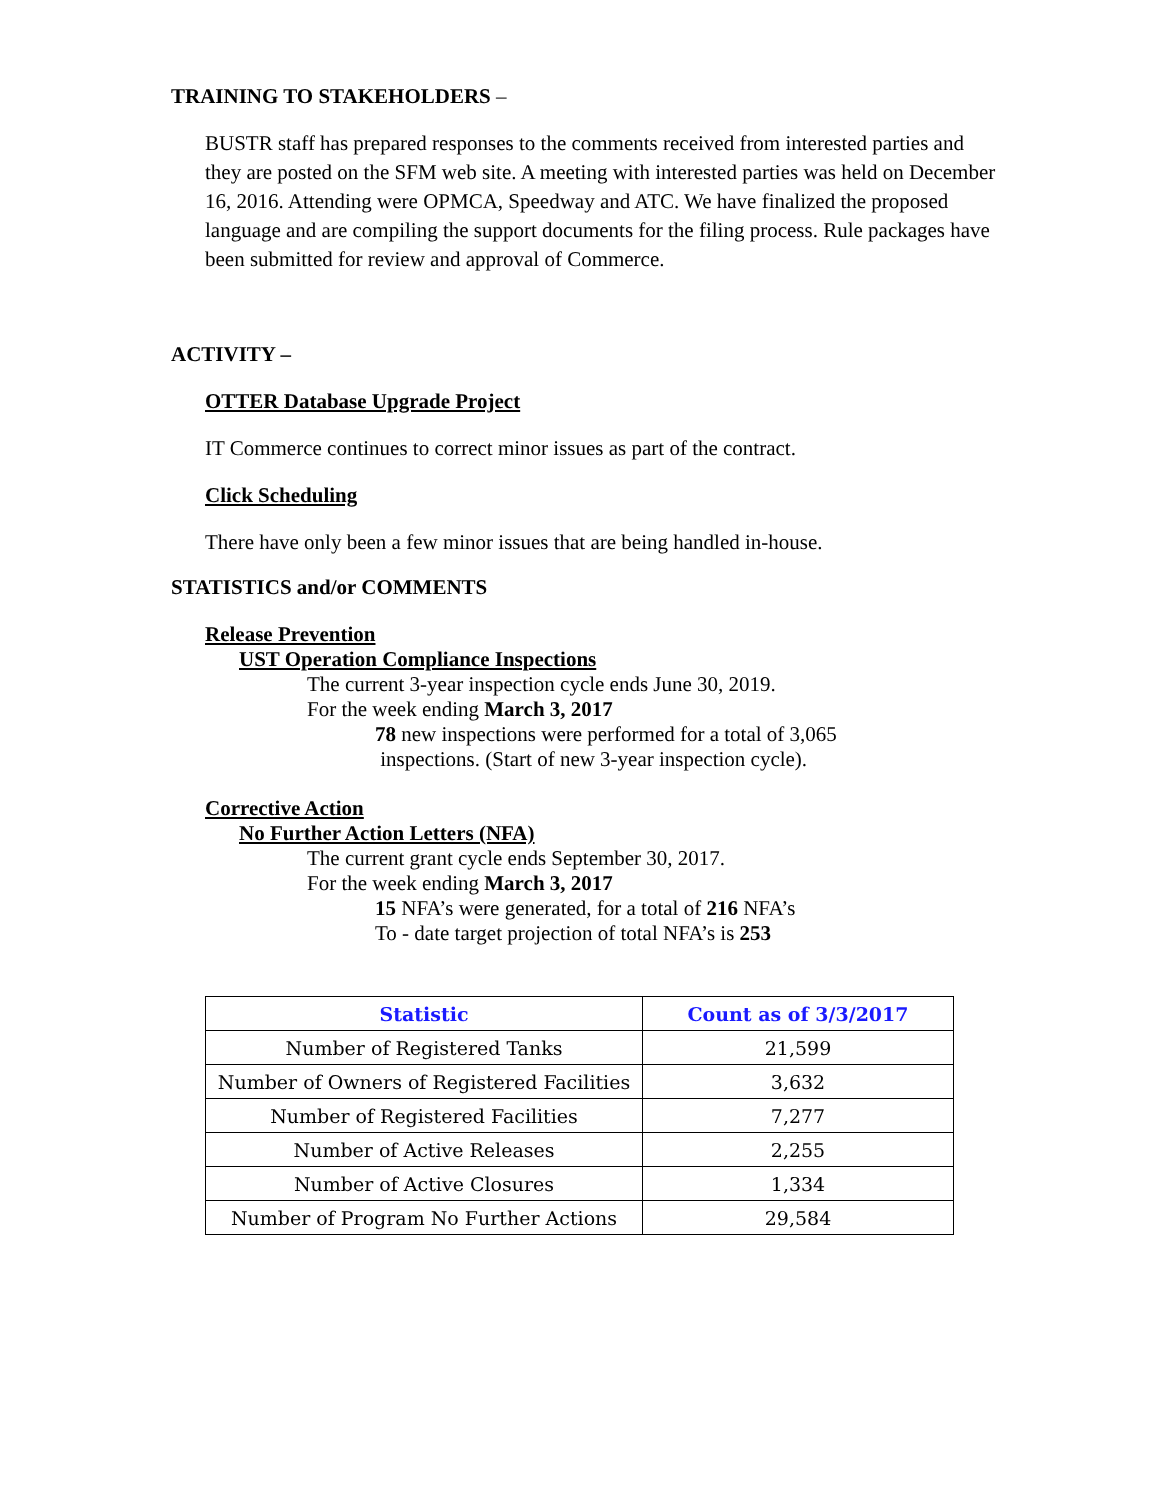TRAINING TO STAKEHOLDERS –
BUSTR staff has prepared responses to the comments received from interested parties and they are posted on the SFM web site. A meeting with interested parties was held on December 16, 2016. Attending were OPMCA, Speedway and ATC. We have finalized the proposed language and are compiling the support documents for the filing process. Rule packages have been submitted for review and approval of Commerce.
ACTIVITY –
OTTER Database Upgrade Project
IT Commerce continues to correct minor issues as part of the contract.
Click Scheduling
There have only been a few minor issues that are being handled in-house.
STATISTICS and/or COMMENTS
Release Prevention
UST Operation Compliance Inspections
The current 3-year inspection cycle ends June 30, 2019.
For the week ending March 3, 2017
78 new inspections were performed for a total of 3,065
inspections. (Start of new 3-year inspection cycle).
Corrective Action
No Further Action Letters (NFA)
The current grant cycle ends September 30, 2017.
For the week ending March 3, 2017
15 NFA’s were generated, for a total of 216 NFA’s
To - date target projection of total NFA’s is 253
| Statistic | Count as of 3/3/2017 |
| --- | --- |
| Number of Registered Tanks | 21,599 |
| Number of Owners of Registered Facilities | 3,632 |
| Number of Registered Facilities | 7,277 |
| Number of Active Releases | 2,255 |
| Number of Active Closures | 1,334 |
| Number of Program No Further Actions | 29,584 |